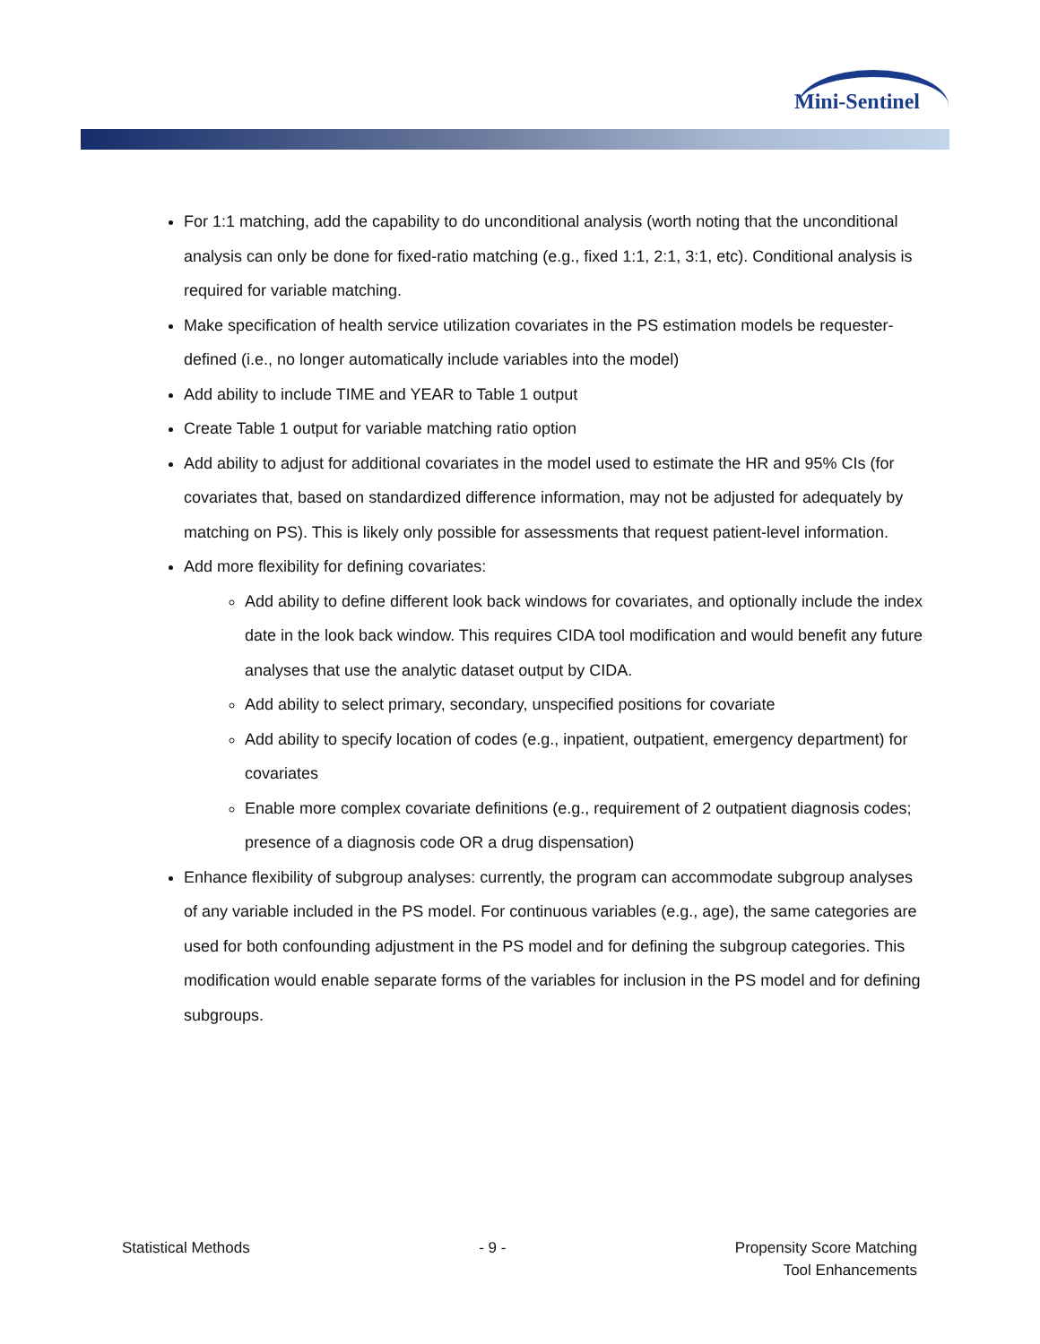Mini-Sentinel
For 1:1 matching, add the capability to do unconditional analysis (worth noting that the unconditional analysis can only be done for fixed-ratio matching (e.g., fixed 1:1, 2:1, 3:1, etc). Conditional analysis is required for variable matching.
Make specification of health service utilization covariates in the PS estimation models be requester-defined (i.e., no longer automatically include variables into the model)
Add ability to include TIME and YEAR to Table 1 output
Create Table 1 output for variable matching ratio option
Add ability to adjust for additional covariates in the model used to estimate the HR and 95% CIs (for covariates that, based on standardized difference information, may not be adjusted for adequately by matching on PS). This is likely only possible for assessments that request patient-level information.
Add more flexibility for defining covariates:
Add ability to define different look back windows for covariates, and optionally include the index date in the look back window. This requires CIDA tool modification and would benefit any future analyses that use the analytic dataset output by CIDA.
Add ability to select primary, secondary, unspecified positions for covariate
Add ability to specify location of codes (e.g., inpatient, outpatient, emergency department) for covariates
Enable more complex covariate definitions (e.g., requirement of 2 outpatient diagnosis codes; presence of a diagnosis code OR a drug dispensation)
Enhance flexibility of subgroup analyses: currently, the program can accommodate subgroup analyses of any variable included in the PS model. For continuous variables (e.g., age), the same categories are used for both confounding adjustment in the PS model and for defining the subgroup categories. This modification would enable separate forms of the variables for inclusion in the PS model and for defining subgroups.
Statistical Methods - 9 - Propensity Score Matching
Tool Enhancements